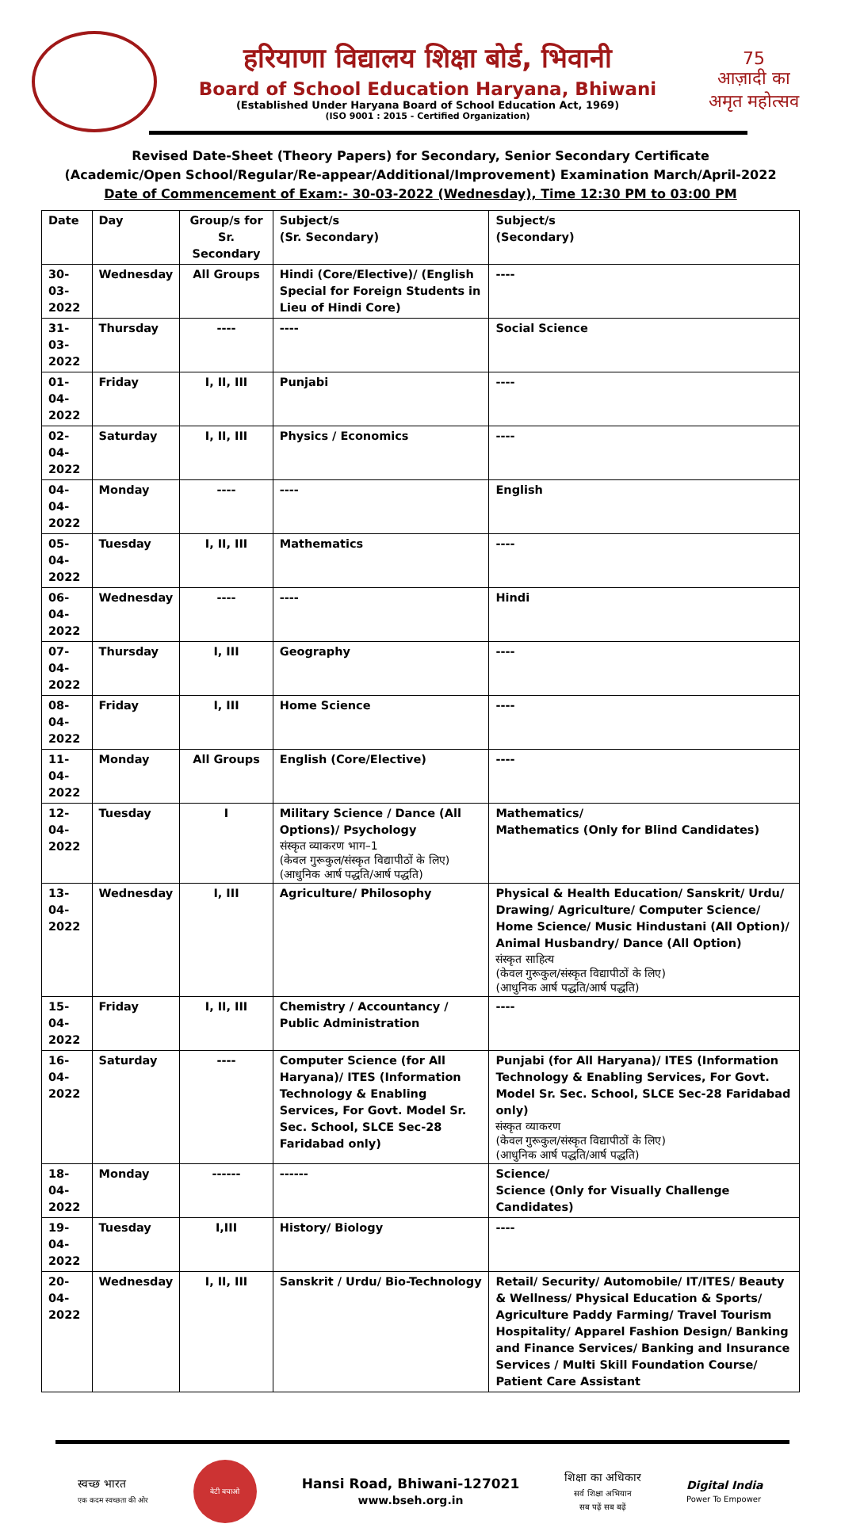हरियाणा विद्यालय शिक्षा बोर्ड, भिवानी
Board of School Education Haryana, Bhiwani
(Established Under Haryana Board of School Education Act, 1969)
(ISO 9001 : 2015 - Certified Organization)
75
आज़ादी का
अमृत महोत्सव
Revised Date-Sheet (Theory Papers) for Secondary, Senior Secondary Certificate
(Academic/Open School/Regular/Re-appear/Additional/Improvement) Examination March/April-2022
Date of Commencement of Exam:- 30-03-2022 (Wednesday), Time 12:30 PM to 03:00 PM
| Date | Day | Group/s for Sr. Secondary | Subject/s (Sr. Secondary) | Subject/s (Secondary) |
| --- | --- | --- | --- | --- |
| 30-03-2022 | Wednesday | All Groups | Hindi (Core/Elective)/ (English Special for Foreign Students in Lieu of Hindi Core) | ---- |
| 31-03-2022 | Thursday | ---- | ---- | Social Science |
| 01-04-2022 | Friday | I, II, III | Punjabi | ---- |
| 02-04-2022 | Saturday | I, II, III | Physics / Economics | ---- |
| 04-04-2022 | Monday | ---- | ---- | English |
| 05-04-2022 | Tuesday | I, II, III | Mathematics | ---- |
| 06-04-2022 | Wednesday | ---- | ---- | Hindi |
| 07-04-2022 | Thursday | I, III | Geography | ---- |
| 08-04-2022 | Friday | I, III | Home Science | ---- |
| 11-04-2022 | Monday | All Groups | English (Core/Elective) | ---- |
| 12-04-2022 | Tuesday | I | Military Science / Dance (All Options)/ Psychology संस्कृत व्याकरण भाग–1 (केवल गुरूकुल/संस्कृत विद्यापीठों के लिए) (आधुनिक आर्ष पद्धति/आर्ष पद्धति) | Mathematics/ Mathematics (Only for Blind Candidates) |
| 13-04-2022 | Wednesday | I, III | Agriculture/ Philosophy | Physical & Health Education/ Sanskrit/ Urdu/ Drawing/ Agriculture/ Computer Science/ Home Science/ Music Hindustani (All Option)/ Animal Husbandry/ Dance (All Option) संस्कृत साहित्य (केवल गुरूकुल/संस्कृत विद्यापीठों के लिए) (आधुनिक आर्ष पद्धति/आर्ष पद्धति) |
| 15-04-2022 | Friday | I, II, III | Chemistry / Accountancy / Public Administration | ---- |
| 16-04-2022 | Saturday | ---- | Computer Science (for All Haryana)/ ITES (Information Technology & Enabling Services, For Govt. Model Sr. Sec. School, SLCE Sec-28 Faridabad only) | Punjabi (for All Haryana)/ ITES (Information Technology & Enabling Services, For Govt. Model Sr. Sec. School, SLCE Sec-28 Faridabad only) संस्कृत व्याकरण (केवल गुरूकुल/संस्कृत विद्यापीठों के लिए) (आधुनिक आर्ष पद्धति/आर्ष पद्धति) |
| 18-04-2022 | Monday | ------ | ------ | Science/ Science (Only for Visually Challenge Candidates) |
| 19-04-2022 | Tuesday | I,III | History/ Biology | ---- |
| 20-04-2022 | Wednesday | I, II, III | Sanskrit / Urdu/ Bio-Technology | Retail/ Security/ Automobile/ IT/ITES/ Beauty & Wellness/ Physical Education & Sports/ Agriculture Paddy Farming/ Travel Tourism Hospitality/ Apparel Fashion Design/ Banking and Finance Services/ Banking and Insurance Services / Multi Skill Foundation Course/ Patient Care Assistant |
स्वच्छ भारत
एक कदम स्वच्छता की ओर
बेटी बचाओ
Hansi Road, Bhiwani-127021
www.bseh.org.in
शिक्षा का अधिकार
सर्व शिक्षा अभियान
सब पढ़ें सब बढ़ें
Digital India
Power To Empower